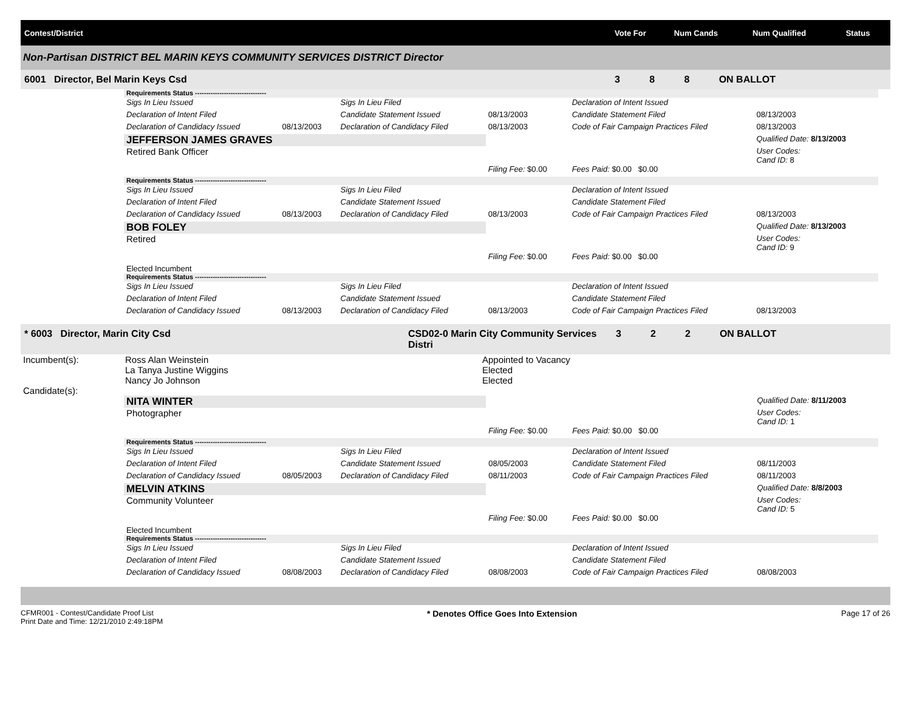| Contest/District | Vote For | Num Cands | Num Qualified | Status |
| --- | --- | --- | --- | --- |
Non-Partisan DISTRICT BEL MARIN KEYS COMMUNITY SERVICES DISTRICT Director
| 6001 Director, Bel Marin Keys Csd | 3 | 8 | 8 | ON BALLOT |
| Requirements Status -------------------------------- | | | | | |
| Sigs In Lieu Issued | | Sigs In Lieu Filed | | Declaration of Intent Issued | |
| Declaration of Intent Filed | | Candidate Statement Issued | 08/13/2003 | Candidate Statement Filed | 08/13/2003 |
| Declaration of Candidacy Issued | 08/13/2003 | Declaration of Candidacy Filed | 08/13/2003 | Code of Fair Campaign Practices Filed | 08/13/2003 |
| JEFFERSON JAMES GRAVES | | | | | Qualified Date: 8/13/2003 |
| Retired Bank Officer | | | | | User Codes: Cand ID: 8 |
| | | | Filing Fee: $0.00 | Fees Paid: $0.00 $0.00 | |
| Requirements Status -------------------------------- | | | | | |
| Sigs In Lieu Issued | | Sigs In Lieu Filed | | Declaration of Intent Issued | |
| Declaration of Intent Filed | | Candidate Statement Issued | | Candidate Statement Filed | |
| Declaration of Candidacy Issued | 08/13/2003 | Declaration of Candidacy Filed | 08/13/2003 | Code of Fair Campaign Practices Filed | 08/13/2003 |
| BOB FOLEY | | | | | Qualified Date: 8/13/2003 |
| Retired | | | | | User Codes: Cand ID: 9 |
| | | | Filing Fee: $0.00 | Fees Paid: $0.00 $0.00 | |
| Elected Incumbent | | | | | |
| Requirements Status -------------------------------- | | | | | |
| Sigs In Lieu Issued | | Sigs In Lieu Filed | | Declaration of Intent Issued | |
| Declaration of Intent Filed | | Candidate Statement Issued | | Candidate Statement Filed | |
| Declaration of Candidacy Issued | 08/13/2003 | Declaration of Candidacy Filed | 08/13/2003 | Code of Fair Campaign Practices Filed | 08/13/2003 |
| * 6003 Director, Marin City Csd | CSD02-0 Marin City Community Services Distri | 3 | 2 | 2 | ON BALLOT |
| Incumbent(s): | Ross Alan Weinstein | Appointed to Vacancy |
| | La Tanya Justine Wiggins | Elected |
| | Nancy Jo Johnson | Elected |
| Candidate(s): | | |
| NITA WINTER | | | | | Qualified Date: 8/11/2003 |
| Photographer | | | | | User Codes: Cand ID: 1 |
| | | | Filing Fee: $0.00 | Fees Paid: $0.00 $0.00 | |
| Requirements Status -------------------------------- | | | | | |
| Sigs In Lieu Issued | | Sigs In Lieu Filed | | Declaration of Intent Issued | |
| Declaration of Intent Filed | | Candidate Statement Issued | 08/05/2003 | Candidate Statement Filed | 08/11/2003 |
| Declaration of Candidacy Issued | 08/05/2003 | Declaration of Candidacy Filed | 08/11/2003 | Code of Fair Campaign Practices Filed | 08/11/2003 |
| MELVIN ATKINS | | | | | Qualified Date: 8/8/2003 |
| Community Volunteer | | | | | User Codes: Cand ID: 5 |
| | | | Filing Fee: $0.00 | Fees Paid: $0.00 $0.00 | |
| Elected Incumbent | | | | | |
| Requirements Status -------------------------------- | | | | | |
| Sigs In Lieu Issued | | Sigs In Lieu Filed | | Declaration of Intent Issued | |
| Declaration of Intent Filed | | Candidate Statement Issued | | Candidate Statement Filed | |
| Declaration of Candidacy Issued | 08/08/2003 | Declaration of Candidacy Filed | 08/08/2003 | Code of Fair Campaign Practices Filed | 08/08/2003 |
CFMR001 - Contest/Candidate Proof List
Print Date and Time: 12/21/2010 2:49:18PM
* Denotes Office Goes Into Extension
Page 17 of 26